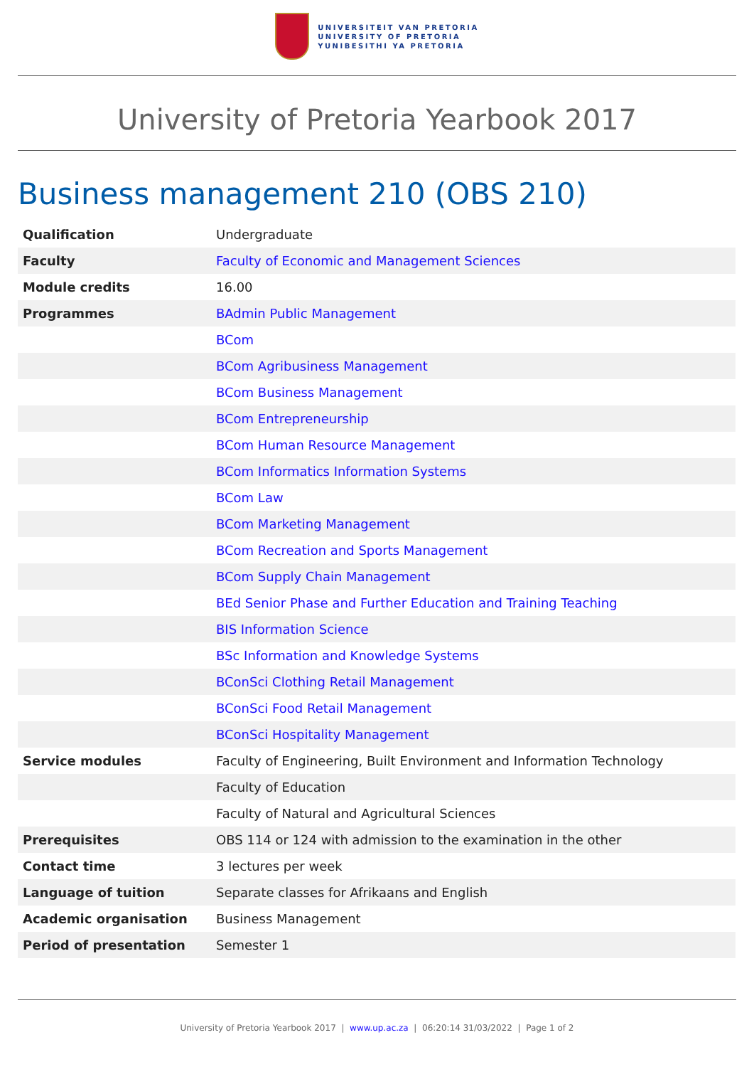UNIVERSITEIT VAN PRETORIA
UNIVERSITY OF PRETORIA
YUNIBESITHI YA PRETORIA
University of Pretoria Yearbook 2017
Business management 210 (OBS 210)
| Qualification | Undergraduate |
| Faculty | Faculty of Economic and Management Sciences |
| Module credits | 16.00 |
| Programmes | BAdmin Public Management |
| | BCom |
| | BCom Agribusiness Management |
| | BCom Business Management |
| | BCom Entrepreneurship |
| | BCom Human Resource Management |
| | BCom Informatics Information Systems |
| | BCom Law |
| | BCom Marketing Management |
| | BCom Recreation and Sports Management |
| | BCom Supply Chain Management |
| | BEd Senior Phase and Further Education and Training Teaching |
| | BIS Information Science |
| | BSc Information and Knowledge Systems |
| | BConSci Clothing Retail Management |
| | BConSci Food Retail Management |
| | BConSci Hospitality Management |
| Service modules | Faculty of Engineering, Built Environment and Information Technology |
| | Faculty of Education |
| | Faculty of Natural and Agricultural Sciences |
| Prerequisites | OBS 114 or 124 with admission to the examination in the other |
| Contact time | 3 lectures per week |
| Language of tuition | Separate classes for Afrikaans and English |
| Academic organisation | Business Management |
| Period of presentation | Semester 1 |
University of Pretoria Yearbook 2017 | www.up.ac.za | 06:20:14 31/03/2022 | Page 1 of 2